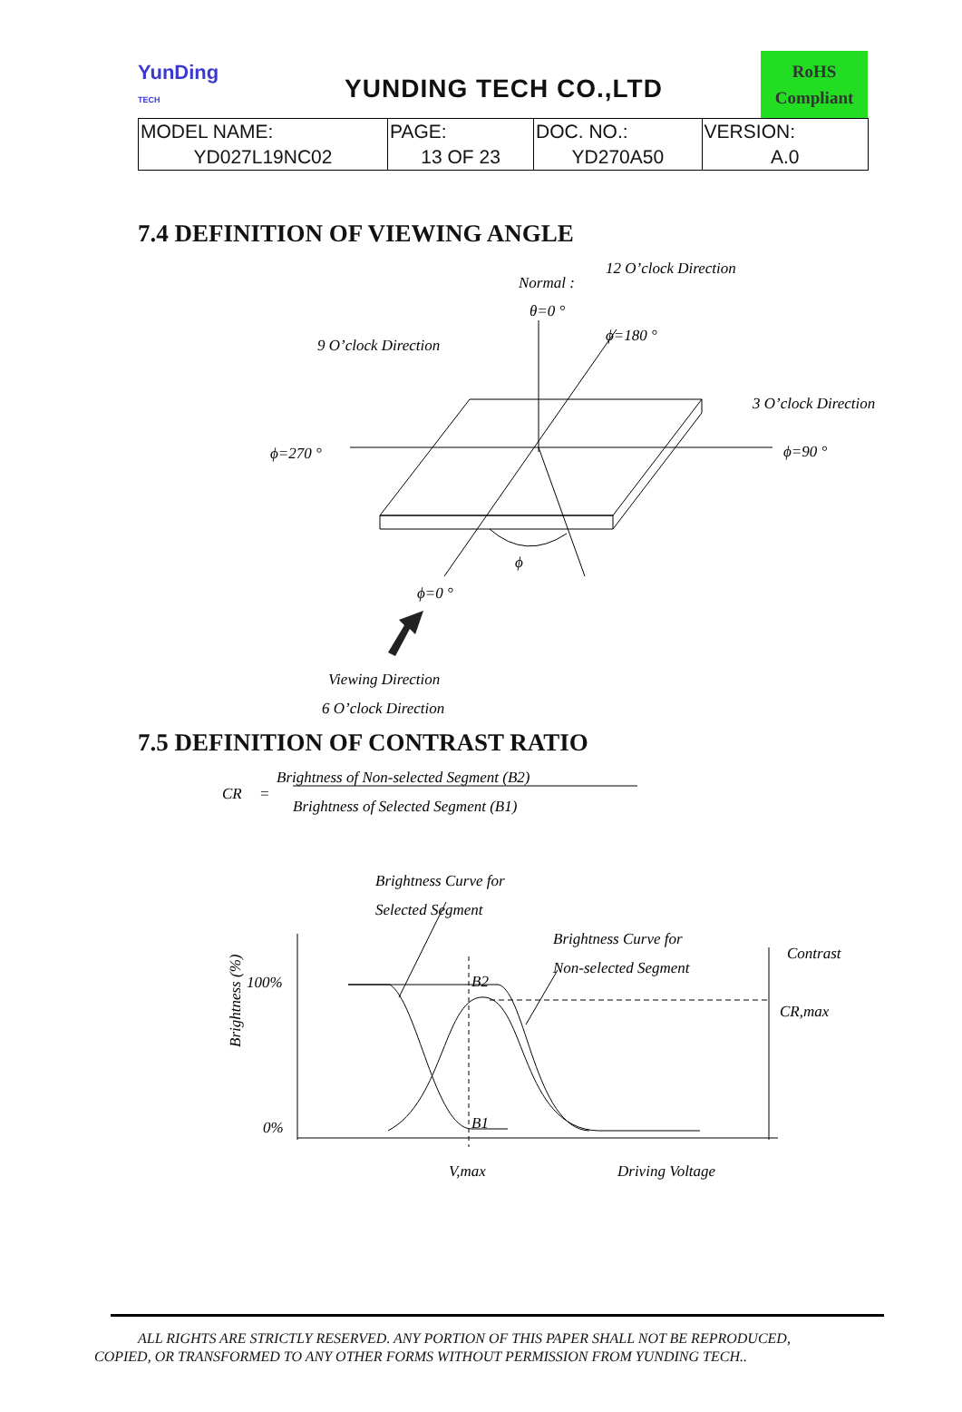YunDing
TECH
YUNDING TECH CO.,LTD
RoHS
Compliant
| MODEL NAME: | PAGE: | DOC. NO.: | VERSION: |
| YD027L19NC02 | 13 OF 23 | YD270A50 | A.0 |
7.4 DEFINITION OF VIEWING ANGLE
12 O’clock Direction
Normal :
θ=0 °
ϕ=180 °
9 O’clock Direction
3 O’clock Direction
ϕ=270 °
ϕ=90 °
ϕ
ϕ=0 °
Viewing Direction
6 O’clock Direction
7.5 DEFINITION OF CONTRAST RATIO
CR
=
Brightness of Non-selected Segment (B2)
Brightness of Selected Segment (B1)
Brightness Curve for
Selected Segment
Brightness Curve for
Non-selected Segment
Contrast
CR,max
100%
0%
B2
B1
V,max
Driving Voltage
Brightness (%)
ALL RIGHTS ARE STRICTLY RESERVED. ANY PORTION OF THIS PAPER SHALL NOT BE REPRODUCED,
COPIED, OR TRANSFORMED TO ANY OTHER FORMS WITHOUT PERMISSION FROM YUNDING TECH..